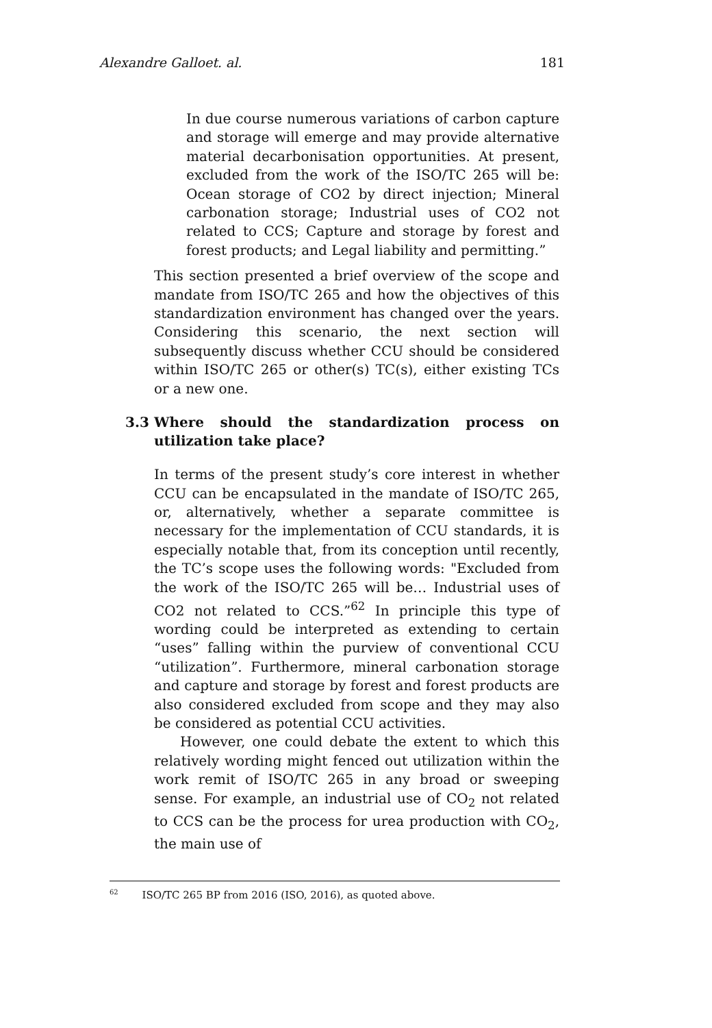Alexandre Galloet. al. 181
In due course numerous variations of carbon capture and storage will emerge and may provide alternative material decarbonisation opportunities. At present, excluded from the work of the ISO/TC 265 will be: Ocean storage of CO2 by direct injection; Mineral carbonation storage; Industrial uses of CO2 not related to CCS; Capture and storage by forest and forest products; and Legal liability and permitting.”
This section presented a brief overview of the scope and mandate from ISO/TC 265 and how the objectives of this standardization environment has changed over the years. Considering this scenario, the next section will subsequently discuss whether CCU should be considered within ISO/TC 265 or other(s) TC(s), either existing TCs or a new one.
3.3 Where should the standardization process on utilization take place?
In terms of the present study’s core interest in whether CCU can be encapsulated in the mandate of ISO/TC 265, or, alternatively, whether a separate committee is necessary for the implementation of CCU standards, it is especially notable that, from its conception until recently, the TC’s scope uses the following words: "Excluded from the work of the ISO/TC 265 will be… Industrial uses of CO2 not related to CCS.”<sup>62</sup> In principle this type of wording could be interpreted as extending to certain “uses” falling within the purview of conventional CCU “utilization”. Furthermore, mineral carbonation storage and capture and storage by forest and forest products are also considered excluded from scope and they may also be considered as potential CCU activities.
However, one could debate the extent to which this relatively wording might fenced out utilization within the work remit of ISO/TC 265 in any broad or sweeping sense. For example, an industrial use of CO<sub>2</sub> not related to CCS can be the process for urea production with CO<sub>2</sub>, the main use of
<sup>62</sup> ISO/TC 265 BP from 2016 (ISO, 2016), as quoted above.